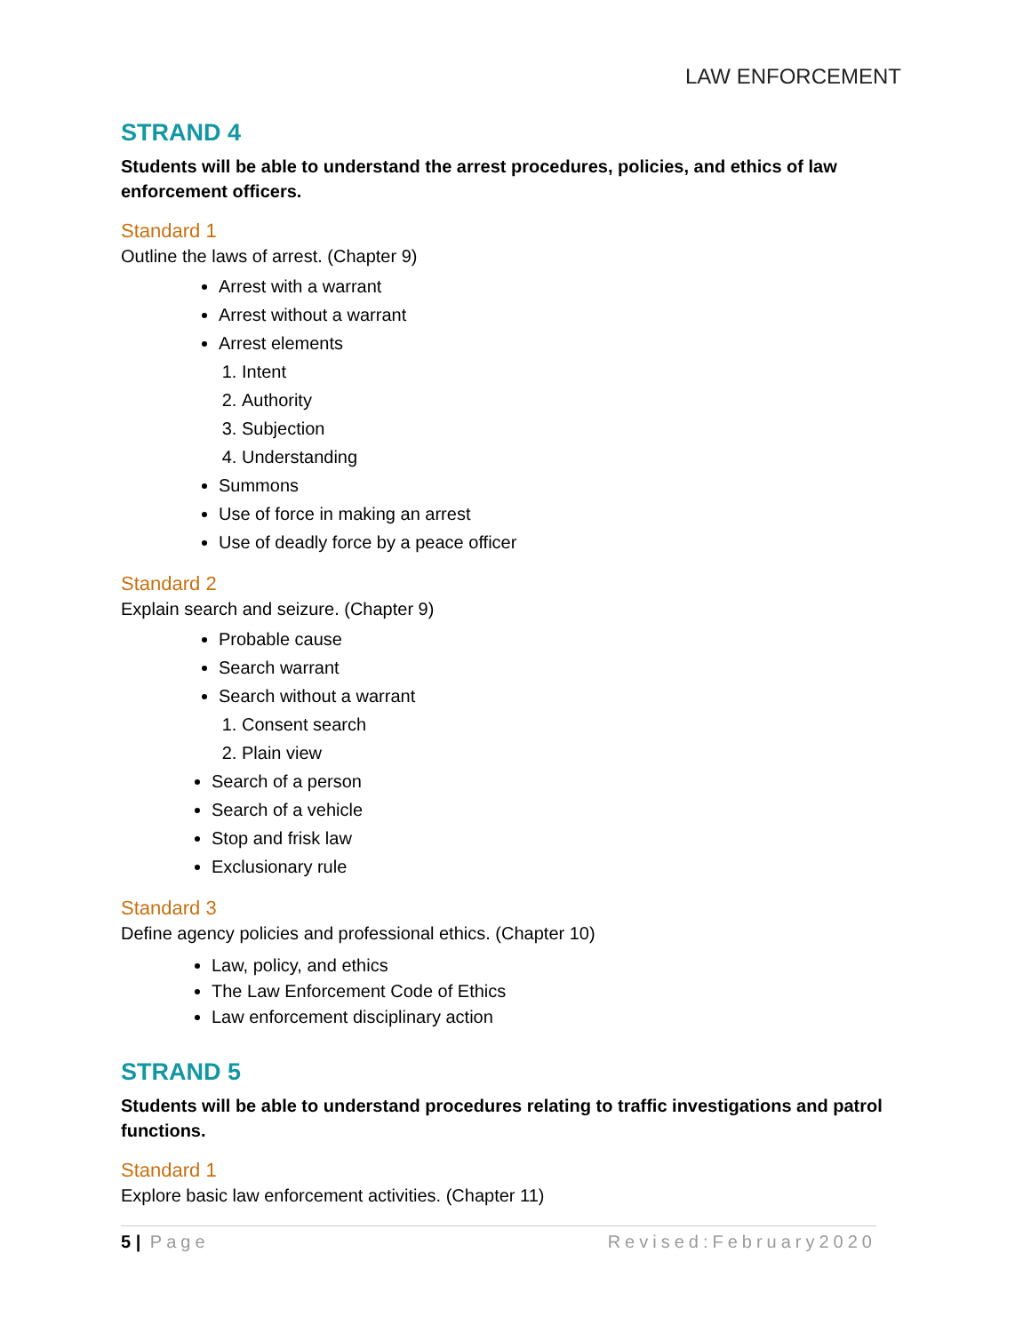LAW ENFORCEMENT
STRAND 4
Students will be able to understand the arrest procedures, policies, and ethics of law enforcement officers.
Standard 1
Outline the laws of arrest. (Chapter 9)
Arrest with a warrant
Arrest without a warrant
Arrest elements
1. Intent
2. Authority
3. Subjection
4. Understanding
Summons
Use of force in making an arrest
Use of deadly force by a peace officer
Standard 2
Explain search and seizure. (Chapter 9)
Probable cause
Search warrant
Search without a warrant
1. Consent search
2. Plain view
Search of a person
Search of a vehicle
Stop and frisk law
Exclusionary rule
Standard 3
Define agency policies and professional ethics. (Chapter 10)
Law, policy, and ethics
The Law Enforcement Code of Ethics
Law enforcement disciplinary action
STRAND 5
Students will be able to understand procedures relating to traffic investigations and patrol functions.
Standard 1
Explore basic law enforcement activities. (Chapter 11)
5 | Page Revised:February2020